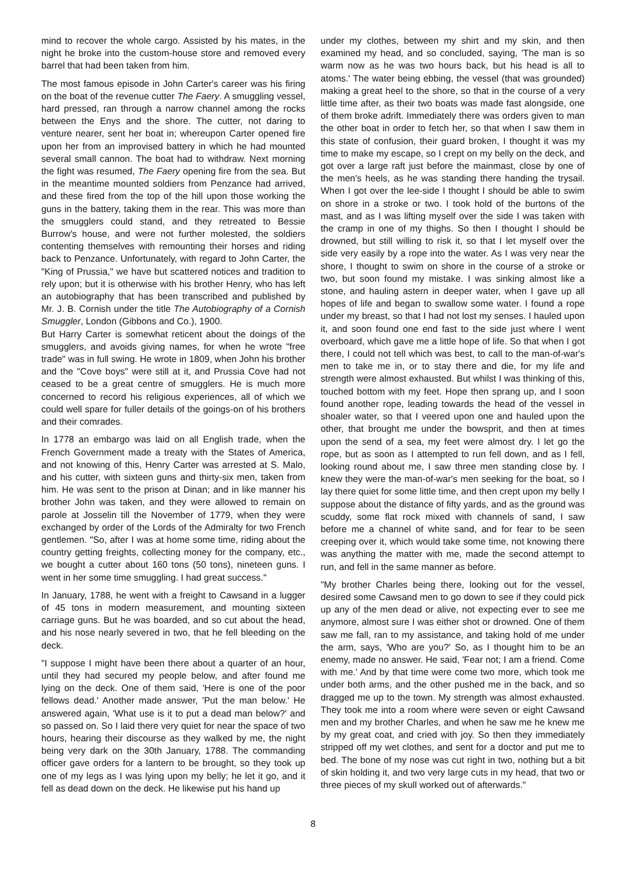mind to recover the whole cargo. Assisted by his mates, in the night he broke into the custom-house store and removed every barrel that had been taken from him.
The most famous episode in John Carter's career was his firing on the boat of the revenue cutter The Faery. A smuggling vessel, hard pressed, ran through a narrow channel among the rocks between the Enys and the shore. The cutter, not daring to venture nearer, sent her boat in; whereupon Carter opened fire upon her from an improvised battery in which he had mounted several small cannon. The boat had to withdraw. Next morning the fight was resumed, The Faery opening fire from the sea. But in the meantime mounted soldiers from Penzance had arrived, and these fired from the top of the hill upon those working the guns in the battery, taking them in the rear. This was more than the smugglers could stand, and they retreated to Bessie Burrow's house, and were not further molested, the soldiers contenting themselves with remounting their horses and riding back to Penzance. Unfortunately, with regard to John Carter, the "King of Prussia," we have but scattered notices and tradition to rely upon; but it is otherwise with his brother Henry, who has left an autobiography that has been transcribed and published by Mr. J. B. Cornish under the title The Autobiography of a Cornish Smuggler, London (Gibbons and Co.), 1900.
But Harry Carter is somewhat reticent about the doings of the smugglers, and avoids giving names, for when he wrote "free trade" was in full swing. He wrote in 1809, when John his brother and the "Cove boys" were still at it, and Prussia Cove had not ceased to be a great centre of smugglers. He is much more concerned to record his religious experiences, all of which we could well spare for fuller details of the goings-on of his brothers and their comrades.
In 1778 an embargo was laid on all English trade, when the French Government made a treaty with the States of America, and not knowing of this, Henry Carter was arrested at S. Malo, and his cutter, with sixteen guns and thirty-six men, taken from him. He was sent to the prison at Dinan; and in like manner his brother John was taken, and they were allowed to remain on parole at Josselin till the November of 1779, when they were exchanged by order of the Lords of the Admiralty for two French gentlemen. "So, after I was at home some time, riding about the country getting freights, collecting money for the company, etc., we bought a cutter about 160 tons (50 tons), nineteen guns. I went in her some time smuggling. I had great success."
In January, 1788, he went with a freight to Cawsand in a lugger of 45 tons in modern measurement, and mounting sixteen carriage guns. But he was boarded, and so cut about the head, and his nose nearly severed in two, that he fell bleeding on the deck.
"I suppose I might have been there about a quarter of an hour, until they had secured my people below, and after found me lying on the deck. One of them said, 'Here is one of the poor fellows dead.' Another made answer, 'Put the man below.' He answered again, 'What use is it to put a dead man below?' and so passed on. So I laid there very quiet for near the space of two hours, hearing their discourse as they walked by me, the night being very dark on the 30th January, 1788. The commanding officer gave orders for a lantern to be brought, so they took up one of my legs as I was lying upon my belly; he let it go, and it fell as dead down on the deck. He likewise put his hand up
under my clothes, between my shirt and my skin, and then examined my head, and so concluded, saying, 'The man is so warm now as he was two hours back, but his head is all to atoms.' The water being ebbing, the vessel (that was grounded) making a great heel to the shore, so that in the course of a very little time after, as their two boats was made fast alongside, one of them broke adrift. Immediately there was orders given to man the other boat in order to fetch her, so that when I saw them in this state of confusion, their guard broken, I thought it was my time to make my escape, so I crept on my belly on the deck, and got over a large raft just before the mainmast, close by one of the men's heels, as he was standing there handing the trysail. When I got over the lee-side I thought I should be able to swim on shore in a stroke or two. I took hold of the burtons of the mast, and as I was lifting myself over the side I was taken with the cramp in one of my thighs. So then I thought I should be drowned, but still willing to risk it, so that I let myself over the side very easily by a rope into the water. As I was very near the shore, I thought to swim on shore in the course of a stroke or two, but soon found my mistake. I was sinking almost like a stone, and hauling astern in deeper water, when I gave up all hopes of life and began to swallow some water. I found a rope under my breast, so that I had not lost my senses. I hauled upon it, and soon found one end fast to the side just where I went overboard, which gave me a little hope of life. So that when I got there, I could not tell which was best, to call to the man-of-war's men to take me in, or to stay there and die, for my life and strength were almost exhausted. But whilst I was thinking of this, touched bottom with my feet. Hope then sprang up, and I soon found another rope, leading towards the head of the vessel in shoaler water, so that I veered upon one and hauled upon the other, that brought me under the bowsprit, and then at times upon the send of a sea, my feet were almost dry. I let go the rope, but as soon as I attempted to run fell down, and as I fell, looking round about me, I saw three men standing close by. I knew they were the man-of-war's men seeking for the boat, so I lay there quiet for some little time, and then crept upon my belly I suppose about the distance of fifty yards, and as the ground was scuddy, some flat rock mixed with channels of sand, I saw before me a channel of white sand, and for fear to be seen creeping over it, which would take some time, not knowing there was anything the matter with me, made the second attempt to run, and fell in the same manner as before.
"My brother Charles being there, looking out for the vessel, desired some Cawsand men to go down to see if they could pick up any of the men dead or alive, not expecting ever to see me anymore, almost sure I was either shot or drowned. One of them saw me fall, ran to my assistance, and taking hold of me under the arm, says, 'Who are you?' So, as I thought him to be an enemy, made no answer. He said, 'Fear not; I am a friend. Come with me.' And by that time were come two more, which took me under both arms, and the other pushed me in the back, and so dragged me up to the town. My strength was almost exhausted. They took me into a room where were seven or eight Cawsand men and my brother Charles, and when he saw me he knew me by my great coat, and cried with joy. So then they immediately stripped off my wet clothes, and sent for a doctor and put me to bed. The bone of my nose was cut right in two, nothing but a bit of skin holding it, and two very large cuts in my head, that two or three pieces of my skull worked out of afterwards."
8